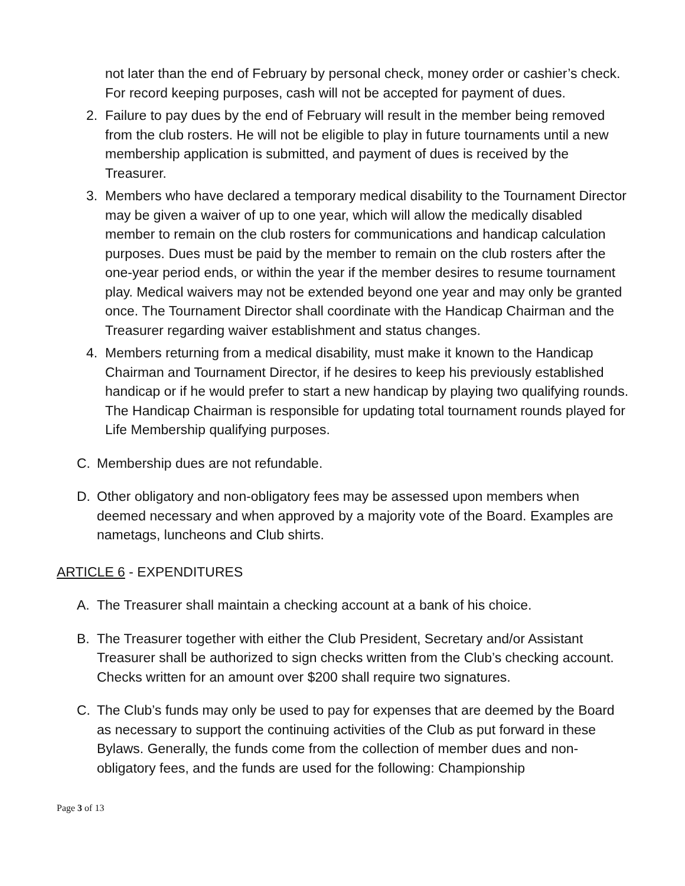not later than the end of February by personal check, money order or cashier’s check. For record keeping purposes, cash will not be accepted for payment of dues.
2. Failure to pay dues by the end of February will result in the member being removed from the club rosters. He will not be eligible to play in future tournaments until a new membership application is submitted, and payment of dues is received by the Treasurer.
3. Members who have declared a temporary medical disability to the Tournament Director may be given a waiver of up to one year, which will allow the medically disabled member to remain on the club rosters for communications and handicap calculation purposes. Dues must be paid by the member to remain on the club rosters after the one-year period ends, or within the year if the member desires to resume tournament play. Medical waivers may not be extended beyond one year and may only be granted once. The Tournament Director shall coordinate with the Handicap Chairman and the Treasurer regarding waiver establishment and status changes.
4. Members returning from a medical disability, must make it known to the Handicap Chairman and Tournament Director, if he desires to keep his previously established handicap or if he would prefer to start a new handicap by playing two qualifying rounds. The Handicap Chairman is responsible for updating total tournament rounds played for Life Membership qualifying purposes.
C. Membership dues are not refundable.
D. Other obligatory and non-obligatory fees may be assessed upon members when deemed necessary and when approved by a majority vote of the Board. Examples are nametags, luncheons and Club shirts.
ARTICLE 6 - EXPENDITURES
A. The Treasurer shall maintain a checking account at a bank of his choice.
B. The Treasurer together with either the Club President, Secretary and/or Assistant Treasurer shall be authorized to sign checks written from the Club’s checking account. Checks written for an amount over $200 shall require two signatures.
C. The Club’s funds may only be used to pay for expenses that are deemed by the Board as necessary to support the continuing activities of the Club as put forward in these Bylaws. Generally, the funds come from the collection of member dues and non-obligatory fees, and the funds are used for the following: Championship
Page 3 of 13